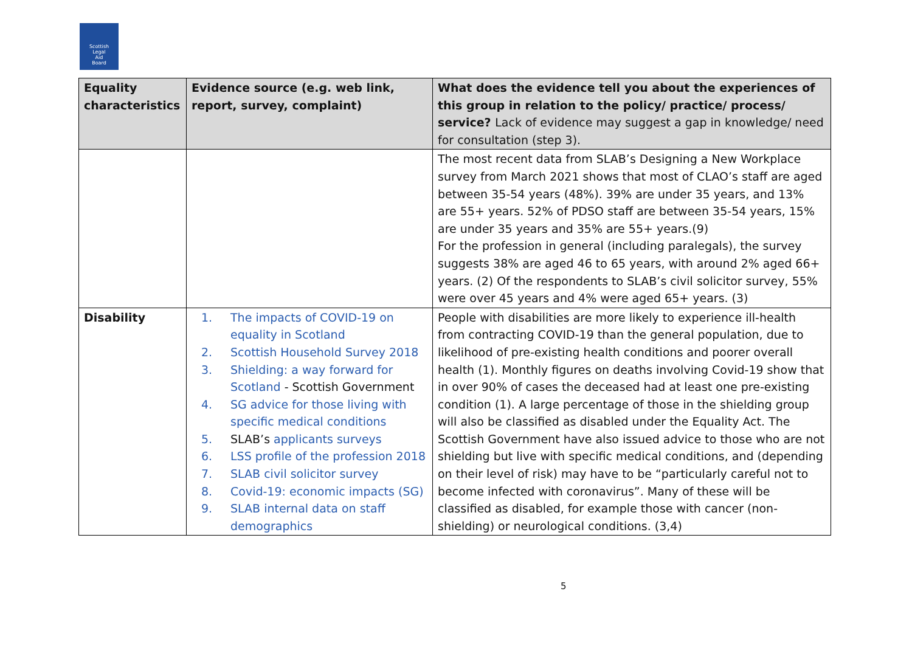Scottish
Legal
Aid
Board
| Equality characteristics | Evidence source (e.g. web link, report, survey, complaint) | What does the evidence tell you about the experiences of this group in relation to the policy/ practice/ process/ service? Lack of evidence may suggest a gap in knowledge/ need for consultation (step 3). |
| --- | --- | --- |
| | | The most recent data from SLAB’s Designing a New Workplace survey from March 2021 shows that most of CLAO’s staff are aged between 35-54 years (48%). 39% are under 35 years, and 13% are 55+ years. 52% of PDSO staff are between 35-54 years, 15% are under 35 years and 35% are 55+ years.(9) For the profession in general (including paralegals), the survey suggests 38% are aged 46 to 65 years, with around 2% aged 66+ years. (2) Of the respondents to SLAB’s civil solicitor survey, 55% were over 45 years and 4% were aged 65+ years. (3) |
| Disability | 1. The impacts of COVID-19 on equality in Scotland 2. Scottish Household Survey 2018 3. Shielding: a way forward for Scotland - Scottish Government 4. SG advice for those living with specific medical conditions 5. SLAB’s applicants surveys 6. LSS profile of the profession 2018 7. SLAB civil solicitor survey 8. Covid-19: economic impacts (SG) 9. SLAB internal data on staff demographics | People with disabilities are more likely to experience ill-health from contracting COVID-19 than the general population, due to likelihood of pre-existing health conditions and poorer overall health (1). Monthly figures on deaths involving Covid-19 show that in over 90% of cases the deceased had at least one pre-existing condition (1). A large percentage of those in the shielding group will also be classified as disabled under the Equality Act. The Scottish Government have also issued advice to those who are not shielding but live with specific medical conditions, and (depending on their level of risk) may have to be “particularly careful not to become infected with coronavirus”. Many of these will be classified as disabled, for example those with cancer (non-shielding) or neurological conditions. (3,4) |
5